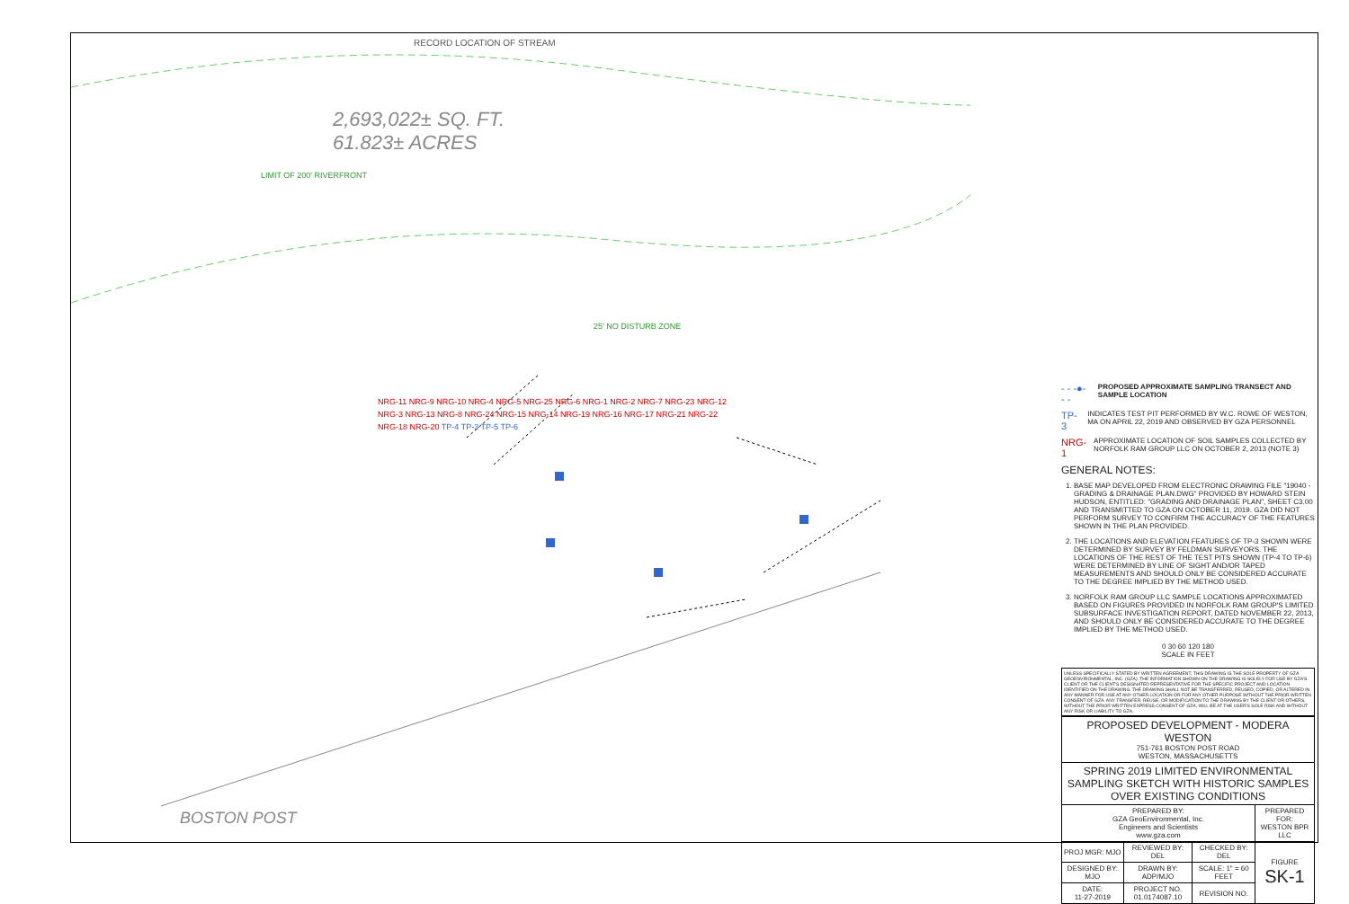RECORD LOCATION OF STREAM
2,693,022± SQ. FT.
61.823± ACRES
LIMIT OF 200' RIVERFRONT
25' NO DISTURB ZONE
NRG-11 NRG-9 NRG-10 NRG-4 NRG-5 NRG-25 NRG-6 NRG-1 NRG-2 NRG-7 NRG-23 NRG-12 NRG-3 NRG-13 NRG-8 NRG-24 NRG-15 NRG-14 NRG-19 NRG-16 NRG-17 NRG-21 NRG-22 NRG-18 NRG-20 TP-4 TP-3 TP-5 TP-6
BOSTON POST
- - -●- - -
PROPOSED APPROXIMATE SAMPLING TRANSECT AND SAMPLE LOCATION
TP-3
INDICATES TEST PIT PERFORMED BY W.C. ROWE OF WESTON, MA ON APRIL 22, 2019 AND OBSERVED BY GZA PERSONNEL
NRG-1
APPROXIMATE LOCATION OF SOIL SAMPLES COLLECTED BY NORFOLK RAM GROUP LLC ON OCTOBER 2, 2013 (NOTE 3)
GENERAL NOTES:
1. BASE MAP DEVELOPED FROM ELECTRONIC DRAWING FILE "19040 -GRADING & DRAINAGE PLAN.DWG" PROVIDED BY HOWARD STEIN HUDSON, ENTITLED: "GRADING AND DRAINAGE PLAN", SHEET C3.00 AND TRANSMITTED TO GZA ON OCTOBER 11, 2019. GZA DID NOT PERFORM SURVEY TO CONFIRM THE ACCURACY OF THE FEATURES SHOWN IN THE PLAN PROVIDED.
2. THE LOCATIONS AND ELEVATION FEATURES OF TP-3 SHOWN WERE DETERMINED BY SURVEY BY FELDMAN SURVEYORS. THE LOCATIONS OF THE REST OF THE TEST PITS SHOWN (TP-4 TO TP-6) WERE DETERMINED BY LINE OF SIGHT AND/OR TAPED MEASUREMENTS AND SHOULD ONLY BE CONSIDERED ACCURATE TO THE DEGREE IMPLIED BY THE METHOD USED.
3. NORFOLK RAM GROUP LLC SAMPLE LOCATIONS APPROXIMATED BASED ON FIGURES PROVIDED IN NORFOLK RAM GROUP'S LIMITED SUBSURFACE INVESTIGATION REPORT, DATED NOVEMBER 22, 2013, AND SHOULD ONLY BE CONSIDERED ACCURATE TO THE DEGREE IMPLIED BY THE METHOD USED.
0 30 60 120 180
SCALE IN FEET
UNLESS SPECIFICALLY STATED BY WRITTEN AGREEMENT, THIS DRAWING IS THE SOLE PROPERTY OF GZA GEOENVIRONMENTAL, INC. (GZA). THE INFORMATION SHOWN ON THE DRAWING IS SOLELY FOR USE BY GZA'S CLIENT OR THE CLIENT'S DESIGNATED REPRESENTATIVE FOR THE SPECIFIC PROJECT AND LOCATION IDENTIFIED ON THE DRAWING. THE DRAWING SHALL NOT BE TRANSFERRED, REUSED, COPIED, OR ALTERED IN ANY MANNER FOR USE AT ANY OTHER LOCATION OR FOR ANY OTHER PURPOSE WITHOUT THE PRIOR WRITTEN CONSENT OF GZA. ANY TRANSFER, REUSE, OR MODIFICATION TO THE DRAWING BY THE CLIENT OR OTHERS, WITHOUT THE PRIOR WRITTEN EXPRESS CONSENT OF GZA, WILL BE AT THE USER'S SOLE RISK AND WITHOUT ANY RISK OR LIABILITY TO GZA.
| PROPOSED DEVELOPMENT - MODERA WESTON 751-761 BOSTON POST ROAD WESTON, MASSACHUSETTS | | | |
| SPRING 2019 LIMITED ENVIRONMENTAL SAMPLING SKETCH WITH HISTORIC SAMPLES OVER EXISTING CONDITIONS | | | |
| PREPARED BY: GZA GeoEnvironmental, Inc. Engineers and Scientists www.gza.com | | | PREPARED FOR: WESTON BPR LLC |
| PROJ MGR: MJO | REVIEWED BY: DEL | CHECKED BY: DEL | FIGURE SK-1 |
| DESIGNED BY: MJO | DRAWN BY: ADP/MJO | SCALE: 1" = 60 FEET | |
| DATE: 11-27-2019 | PROJECT NO. 01.0174087.10 | REVISION NO. | |